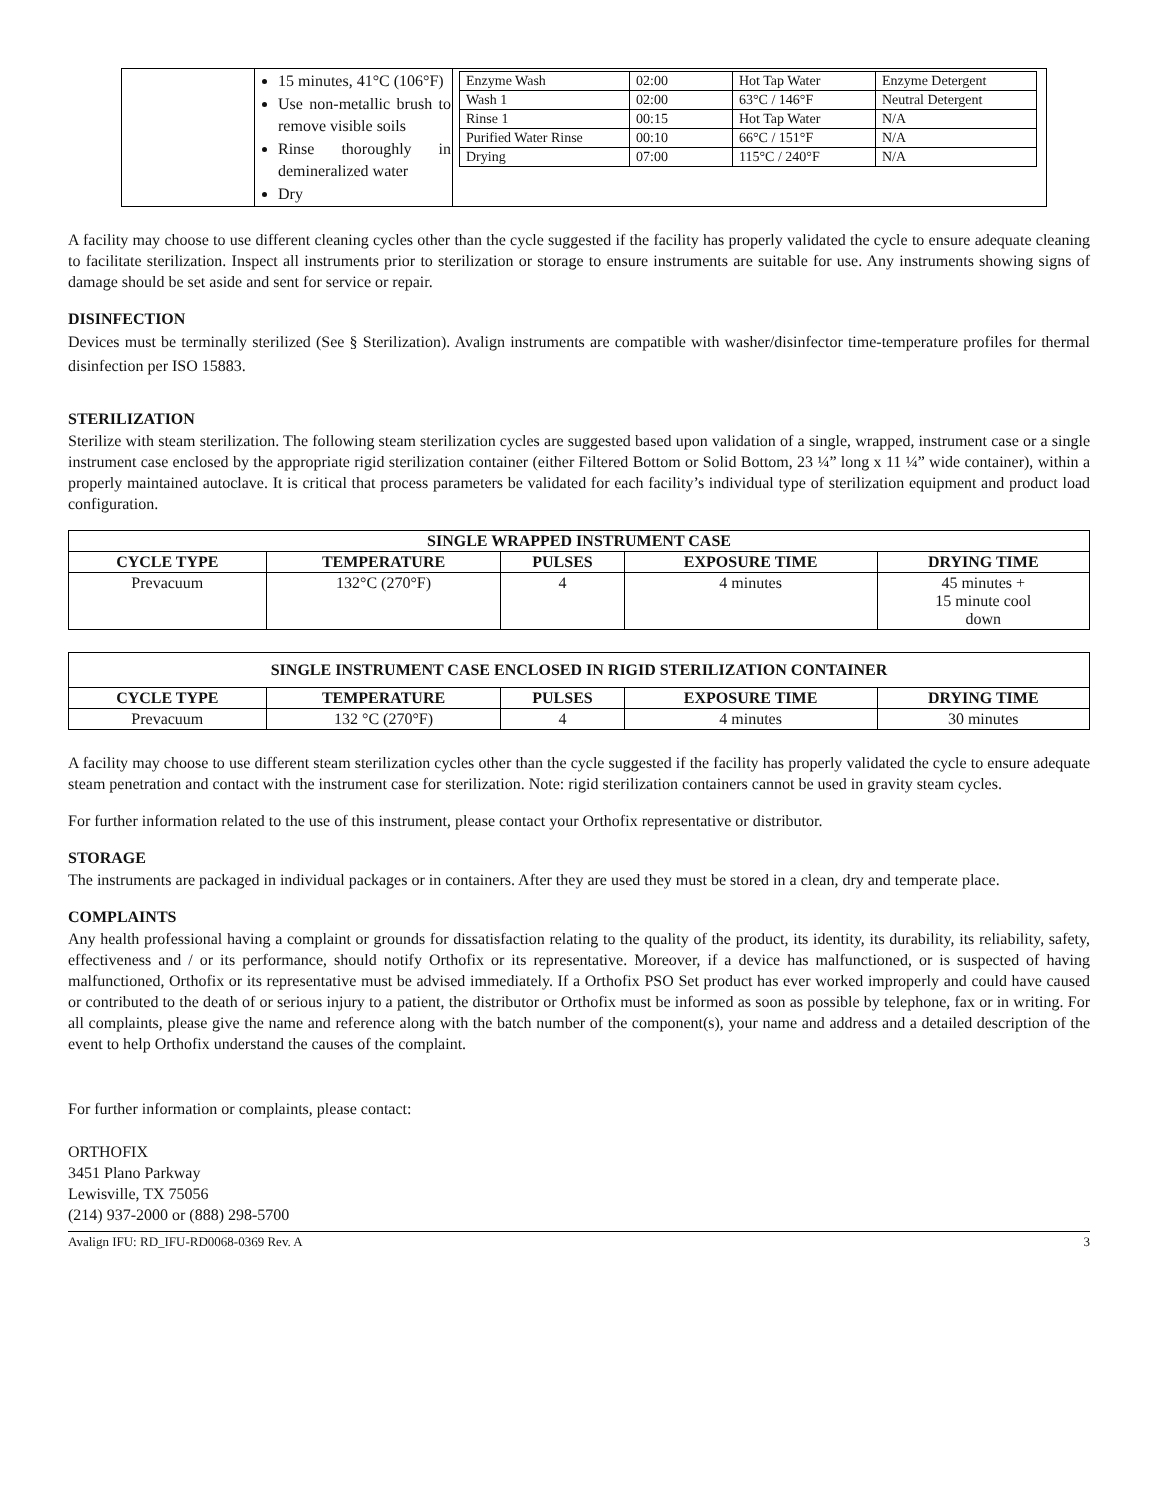| | 15 minutes, 41°C (106°F) Use non-metallic brush to remove visible soils Rinse thoroughly in demineralized water Dry | / Enzyme Wash / 02:00 / Hot Tap Water / Enzyme Detergent / / Wash 1 / 02:00 / 63°C / 146°F / Neutral Detergent / / Rinse 1 / 00:15 / Hot Tap Water / N/A / / Purified Water Rinse / 00:10 / 66°C / 151°F / N/A / / Drying / 07:00 / 115°C / 240°F / N/A / |
A facility may choose to use different cleaning cycles other than the cycle suggested if the facility has properly validated the cycle to ensure adequate cleaning to facilitate sterilization. Inspect all instruments prior to sterilization or storage to ensure instruments are suitable for use. Any instruments showing signs of damage should be set aside and sent for service or repair.
DISINFECTION
Devices must be terminally sterilized (See § Sterilization). Avalign instruments are compatible with washer/disinfector time-temperature profiles for thermal disinfection per ISO 15883.
STERILIZATION
Sterilize with steam sterilization. The following steam sterilization cycles are suggested based upon validation of a single, wrapped, instrument case or a single instrument case enclosed by the appropriate rigid sterilization container (either Filtered Bottom or Solid Bottom, 23 ¼” long x 11 ¼” wide container), within a properly maintained autoclave. It is critical that process parameters be validated for each facility’s individual type of sterilization equipment and product load configuration.
| SINGLE WRAPPED INSTRUMENT CASE | | | | |
| --- | --- | --- | --- | --- |
| CYCLE TYPE | TEMPERATURE | PULSES | EXPOSURE TIME | DRYING TIME |
| Prevacuum | 132°C (270°F) | 4 | 4 minutes | 45 minutes + 15 minute cool down |
| SINGLE INSTRUMENT CASE ENCLOSED IN RIGID STERILIZATION CONTAINER | | | | |
| --- | --- | --- | --- | --- |
| CYCLE TYPE | TEMPERATURE | PULSES | EXPOSURE TIME | DRYING TIME |
| Prevacuum | 132 °C (270°F) | 4 | 4 minutes | 30 minutes |
A facility may choose to use different steam sterilization cycles other than the cycle suggested if the facility has properly validated the cycle to ensure adequate steam penetration and contact with the instrument case for sterilization. Note: rigid sterilization containers cannot be used in gravity steam cycles.
For further information related to the use of this instrument, please contact your Orthofix representative or distributor.
STORAGE
The instruments are packaged in individual packages or in containers. After they are used they must be stored in a clean, dry and temperate place.
COMPLAINTS
Any health professional having a complaint or grounds for dissatisfaction relating to the quality of the product, its identity, its durability, its reliability, safety, effectiveness and / or its performance, should notify Orthofix or its representative. Moreover, if a device has malfunctioned, or is suspected of having malfunctioned, Orthofix or its representative must be advised immediately. If a Orthofix PSO Set product has ever worked improperly and could have caused or contributed to the death of or serious injury to a patient, the distributor or Orthofix must be informed as soon as possible by telephone, fax or in writing. For all complaints, please give the name and reference along with the batch number of the component(s), your name and address and a detailed description of the event to help Orthofix understand the causes of the complaint.
For further information or complaints, please contact:
ORTHOFIX
3451 Plano Parkway
Lewisville, TX 75056
(214) 937-2000 or (888) 298-5700
Avalign IFU: RD_IFU-RD0068-0369 Rev. A 3